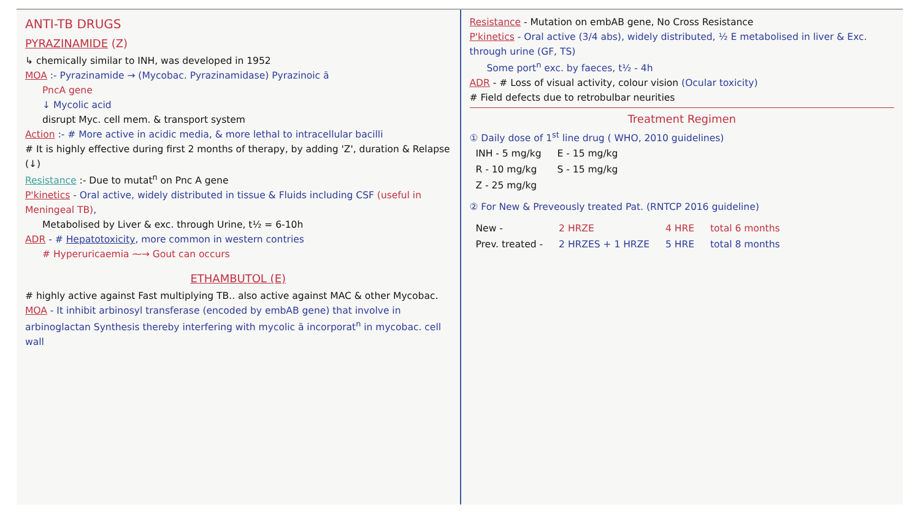ANTI-TB DRUGS
PYRAZINAMIDE (Z)
↳ chemically similar to INH, was developed in 1952
MOA :- Pyrazinamide → (Mycobac. Pyrazinamidase) Pyrazinoic ā
PncA gene
↓ Mycolic acid
disrupt Myc. cell mem. & transport system
Action :- # More active in acidic media, & more lethal to intracellular bacilli
# It is highly effective during first 2 months of therapy, by adding 'Z', duration & Relapse (↓)
Resistance :- Due to mutat<sup>n</sup> on Pnc A gene
P'kinetics - Oral active, widely distributed in tissue & Fluids including CSF (useful in Meningeal TB),
Metabolised by Liver & exc. through Urine, t½ = 6-10h
ADR - # Hepatotoxicity, more common in western contries
# Hyperuricaemia ⁓→ Gout can occurs
ETHAMBUTOL (E)
# highly active against Fast multiplying TB.. also active against MAC & other Mycobac.
MOA - It inhibit arbinosyl transferase (encoded by embAB gene) that involve in arbinoglactan Synthesis thereby interfering with mycolic ā incorporat<sup>n</sup> in mycobac. cell wall
Resistance - Mutation on embAB gene, No Cross Resistance
P'kinetics - Oral active (3/4 abs), widely distributed, ½ E metabolised in liver & Exc. through urine (GF, TS)
Some port<sup>n</sup> exc. by faeces, t½ - 4h
ADR - # Loss of visual activity, colour vision (Ocular toxicity)
# Field defects due to retrobulbar neurities
Treatment Regimen
① Daily dose of 1<sup>st</sup> line drug ( WHO, 2010 guidelines)
| INH - 5 mg/kg | E - 15 mg/kg |
| R - 10 mg/kg | S - 15 mg/kg |
| Z - 25 mg/kg | |
② For New & Preveously treated Pat. (RNTCP 2016 guideline)
| New - | 2 HRZE | 4 HRE | total 6 months |
| Prev. treated - | 2 HRZES + 1 HRZE | 5 HRE | total 8 months |